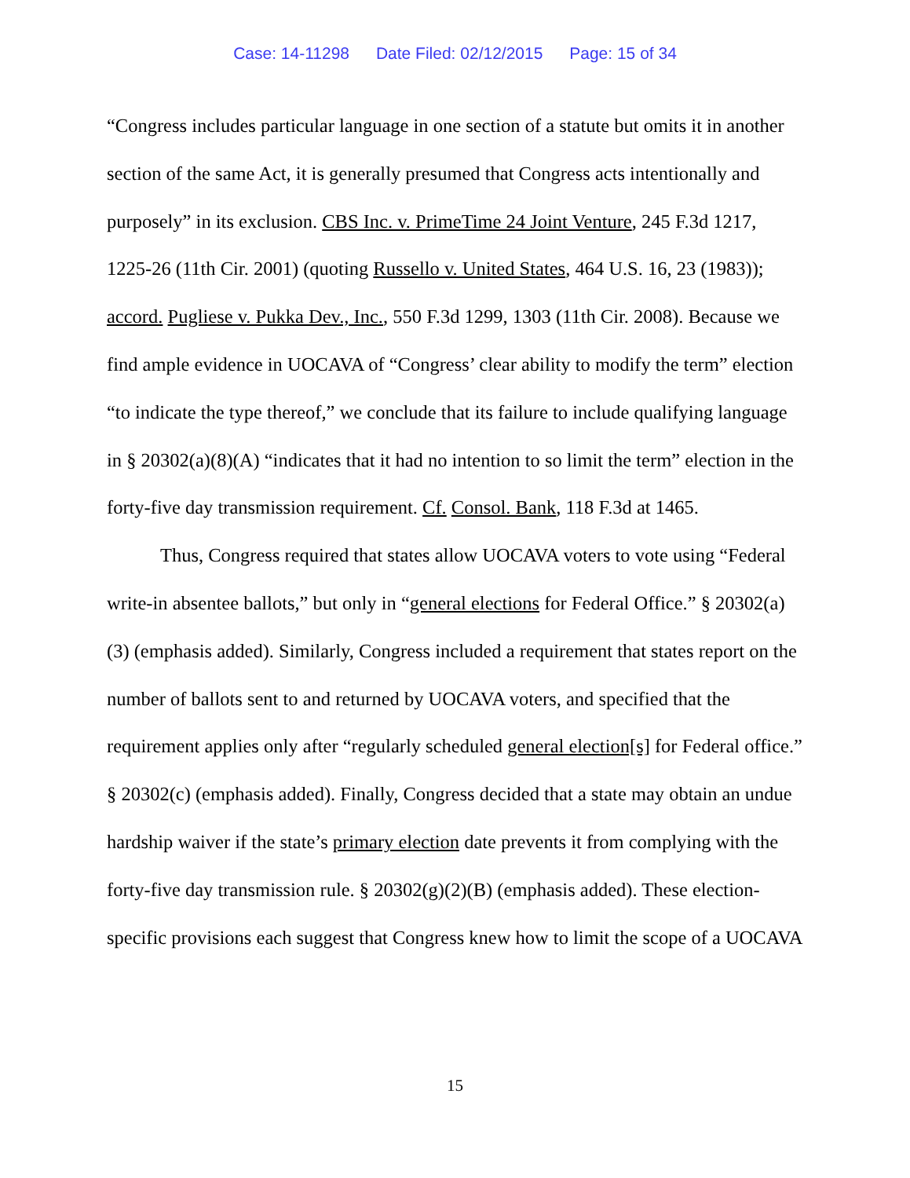Case: 14-11298 Date Filed: 02/12/2015 Page: 15 of 34
“Congress includes particular language in one section of a statute but omits it in another section of the same Act, it is generally presumed that Congress acts intentionally and purposely” in its exclusion. CBS Inc. v. PrimeTime 24 Joint Venture, 245 F.3d 1217, 1225-26 (11th Cir. 2001) (quoting Russello v. United States, 464 U.S. 16, 23 (1983)); accord. Pugliese v. Pukka Dev., Inc., 550 F.3d 1299, 1303 (11th Cir. 2008). Because we find ample evidence in UOCAVA of “Congress’ clear ability to modify the term” election “to indicate the type thereof,” we conclude that its failure to include qualifying language in § 20302(a)(8)(A) “indicates that it had no intention to so limit the term” election in the forty-five day transmission requirement. Cf. Consol. Bank, 118 F.3d at 1465.
Thus, Congress required that states allow UOCAVA voters to vote using “Federal write-in absentee ballots,” but only in “general elections for Federal Office.” § 20302(a)(3) (emphasis added). Similarly, Congress included a requirement that states report on the number of ballots sent to and returned by UOCAVA voters, and specified that the requirement applies only after “regularly scheduled general election[s] for Federal office.” § 20302(c) (emphasis added). Finally, Congress decided that a state may obtain an undue hardship waiver if the state’s primary election date prevents it from complying with the forty-five day transmission rule. § 20302(g)(2)(B) (emphasis added). These election-specific provisions each suggest that Congress knew how to limit the scope of a UOCAVA
15